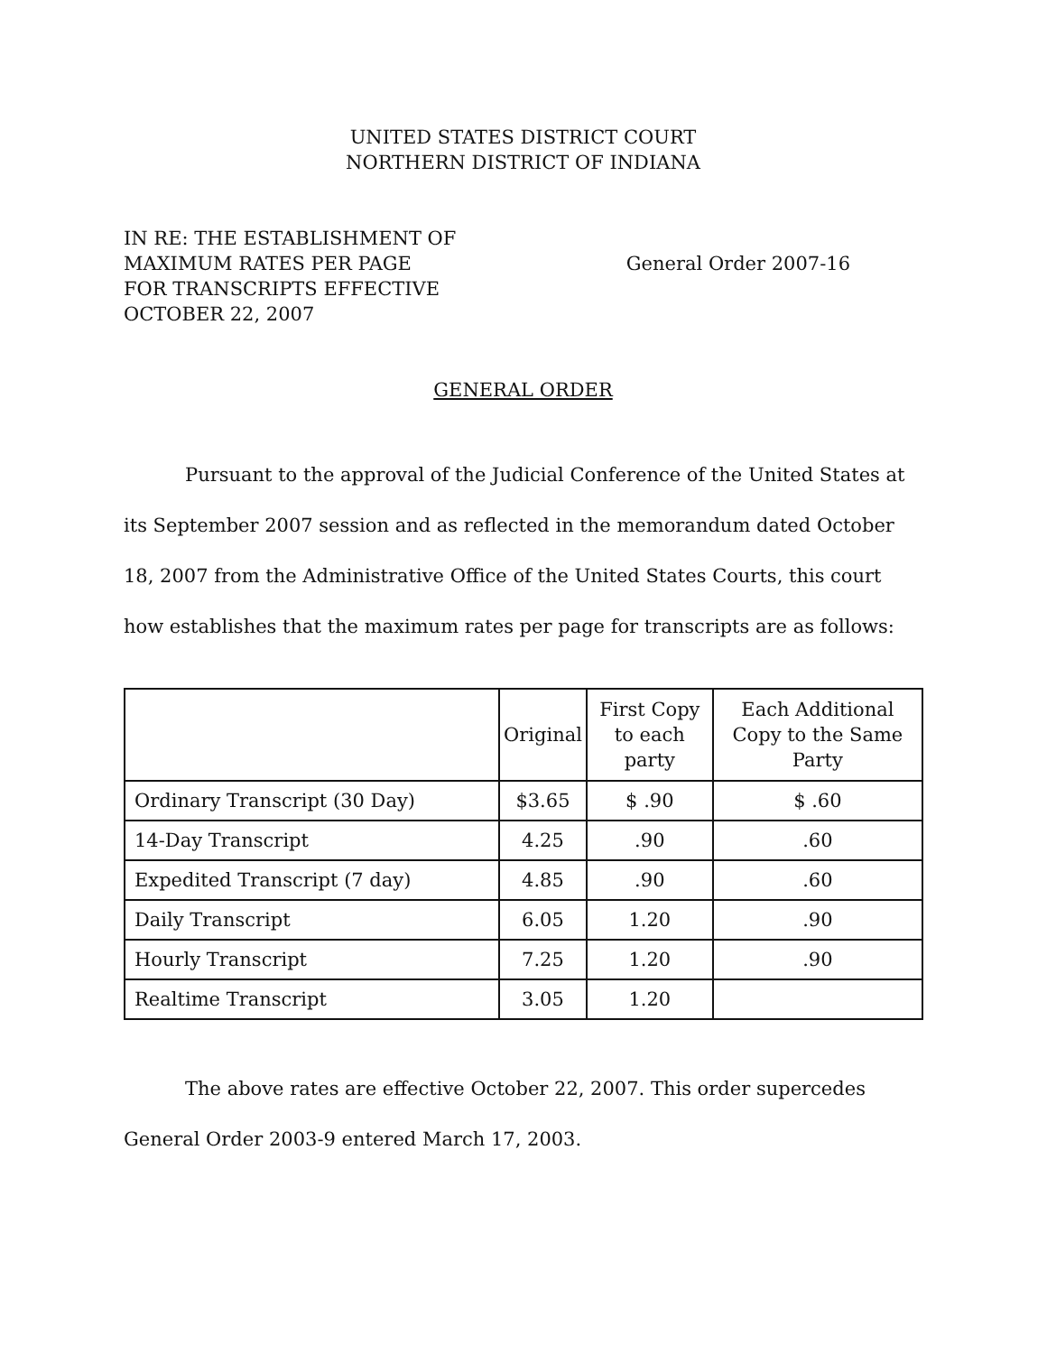UNITED STATES DISTRICT COURT
NORTHERN DISTRICT OF INDIANA
IN RE: THE ESTABLISHMENT OF
MAXIMUM RATES PER PAGE
FOR TRANSCRIPTS EFFECTIVE
OCTOBER 22, 2007
General Order 2007-16
GENERAL ORDER
Pursuant to the approval of the Judicial Conference of the United States at its September 2007 session and as reflected in the memorandum dated October 18, 2007 from the Administrative Office of the United States Courts, this court how establishes that the maximum rates per page for transcripts are as follows:
| | Original | First Copy to each party | Each Additional Copy to the Same Party |
| --- | --- | --- | --- |
| Ordinary Transcript (30 Day) | $3.65 | $ .90 | $ .60 |
| 14-Day Transcript | 4.25 | .90 | .60 |
| Expedited Transcript (7 day) | 4.85 | .90 | .60 |
| Daily Transcript | 6.05 | 1.20 | .90 |
| Hourly Transcript | 7.25 | 1.20 | .90 |
| Realtime Transcript | 3.05 | 1.20 | |
The above rates are effective October 22, 2007. This order supercedes General Order 2003-9 entered March 17, 2003.